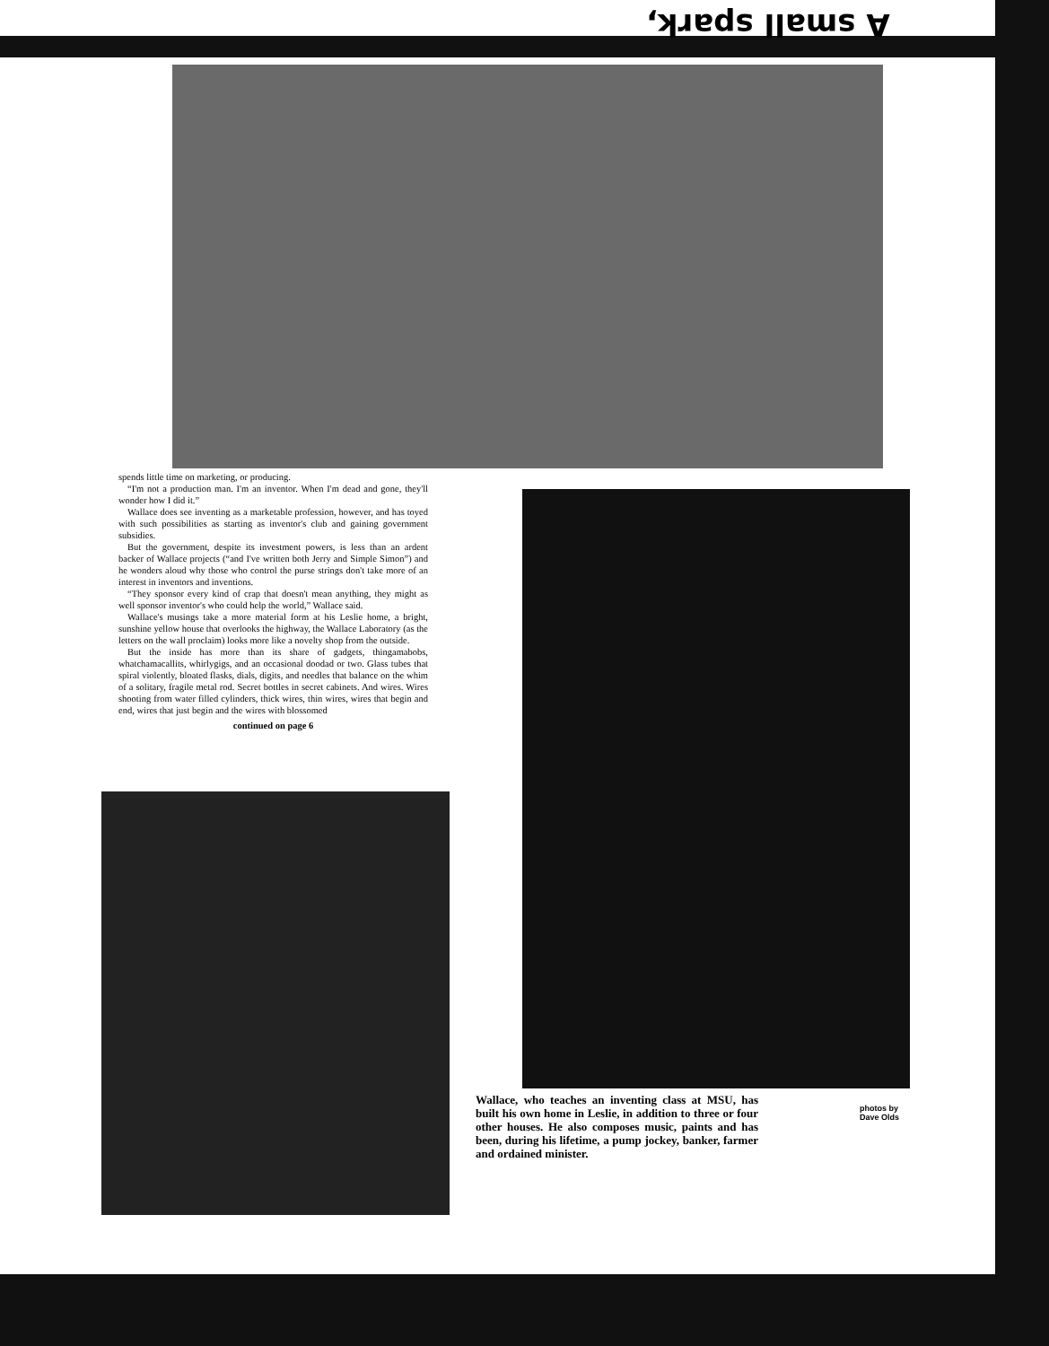A small spark,
spends little time on marketing, or producing.
“I'm not a production man. I'm an inventor. When I'm dead and gone, they'll wonder how I did it.”
Wallace does see inventing as a marketable profession, however, and has toyed with such possibilities as starting as inventor's club and gaining government subsidies.
But the government, despite its investment powers, is less than an ardent backer of Wallace projects (“and I've written both Jerry and Simple Simon”) and he wonders aloud why those who control the purse strings don't take more of an interest in inventors and inventions.
“They sponsor every kind of crap that doesn't mean anything, they might as well sponsor inventor's who could help the world,” Wallace said.
Wallace's musings take a more material form at his Leslie home, a bright, sunshine yellow house that overlooks the highway, the Wallace Laboratory (as the letters on the wall proclaim) looks more like a novelty shop from the outside.
But the inside has more than its share of gadgets, thingamabobs, whatchamacallits, whirlygigs, and an occasional doodad or two. Glass tubes that spiral violently, bloated flasks, dials, digits, and needles that balance on the whim of a solitary, fragile metal rod. Secret bottles in secret cabinets. And wires. Wires shooting from water filled cylinders, thick wires, thin wires, wires that begin and end, wires that just begin and the wires with blossomed
continued on page 6
Wallace, who teaches an inventing class at MSU, has built his own home in Leslie, in addition to three or four other houses. He also composes music, paints and has been, during his lifetime, a pump jockey, banker, farmer and ordained minister.
photos by
Dave Olds